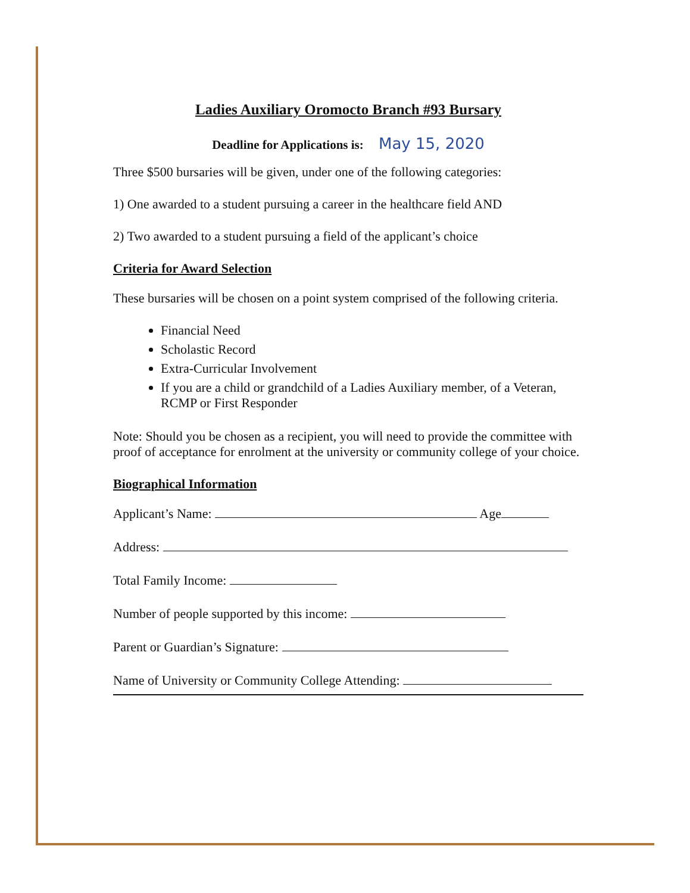Ladies Auxiliary Oromocto Branch #93 Bursary
Deadline for Applications is: May 15, 2020
Three $500 bursaries will be given, under one of the following categories:
1) One awarded to a student pursuing a career in the healthcare field AND
2) Two awarded to a student pursuing a field of the applicant’s choice
Criteria for Award Selection
These bursaries will be chosen on a point system comprised of the following criteria.
Financial Need
Scholastic Record
Extra-Curricular Involvement
If you are a child or grandchild of a Ladies Auxiliary member, of a Veteran, RCMP or First Responder
Note: Should you be chosen as a recipient, you will need to provide the committee with proof of acceptance for enrolment at the university or community college of your choice.
Biographical Information
Applicant’s Name: Age
Address:
Total Family Income:
Number of people supported by this income:
Parent or Guardian’s Signature:
Name of University or Community College Attending: